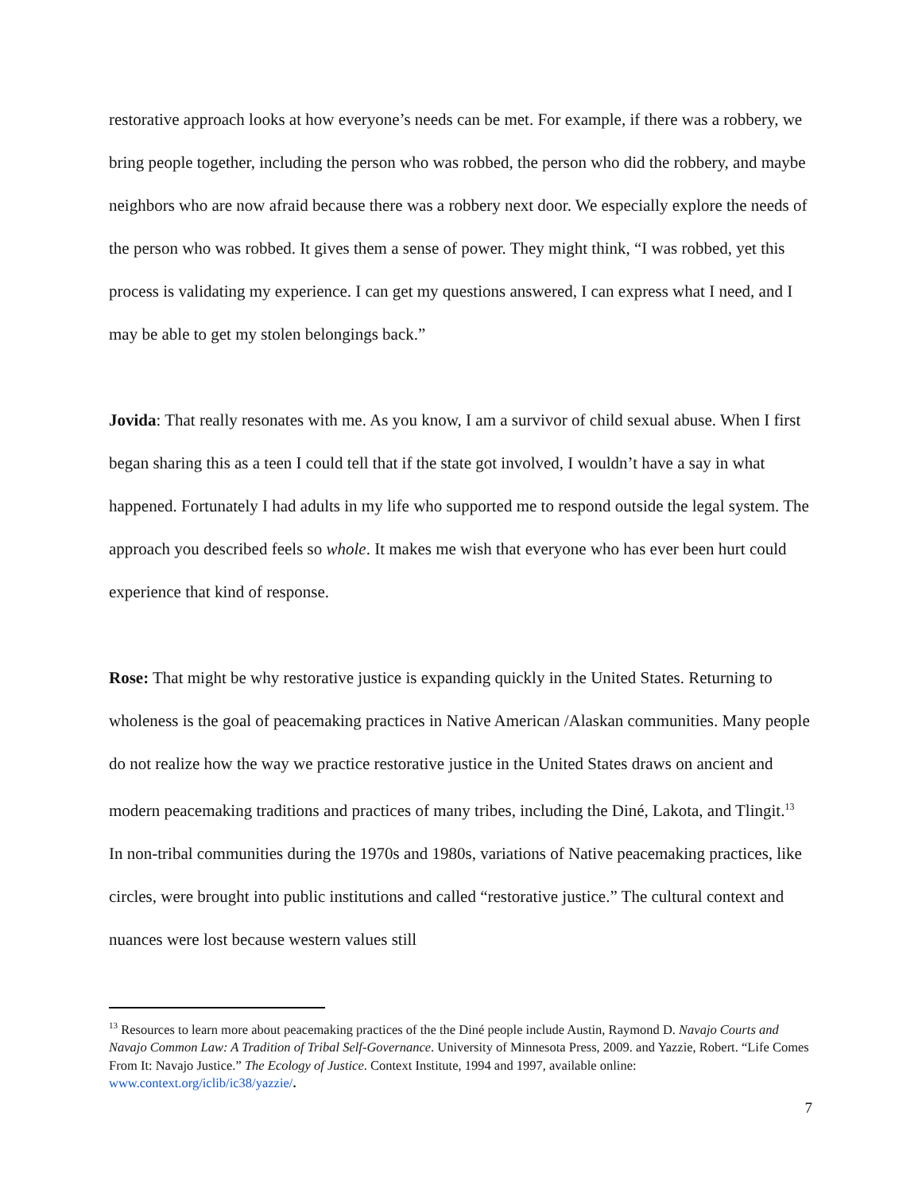restorative approach looks at how everyone’s needs can be met. For example, if there was a robbery, we bring people together, including the person who was robbed, the person who did the robbery, and maybe neighbors who are now afraid because there was a robbery next door. We especially explore the needs of the person who was robbed. It gives them a sense of power. They might think, “I was robbed, yet this process is validating my experience. I can get my questions answered, I can express what I need, and I may be able to get my stolen belongings back.”
Jovida: That really resonates with me. As you know, I am a survivor of child sexual abuse. When I first began sharing this as a teen I could tell that if the state got involved, I wouldn’t have a say in what happened. Fortunately I had adults in my life who supported me to respond outside the legal system. The approach you described feels so whole. It makes me wish that everyone who has ever been hurt could experience that kind of response.
Rose: That might be why restorative justice is expanding quickly in the United States. Returning to wholeness is the goal of peacemaking practices in Native American /Alaskan communities. Many people do not realize how the way we practice restorative justice in the United States draws on ancient and modern peacemaking traditions and practices of many tribes, including the Diné, Lakota, and Tlingit.<sup>13</sup> In non-tribal communities during the 1970s and 1980s, variations of Native peacemaking practices, like circles, were brought into public institutions and called “restorative justice.” The cultural context and nuances were lost because western values still
<sup>13</sup> Resources to learn more about peacemaking practices of the the Diné people include Austin, Raymond D. Navajo Courts and Navajo Common Law: A Tradition of Tribal Self-Governance. University of Minnesota Press, 2009. and Yazzie, Robert. “Life Comes From It: Navajo Justice.” The Ecology of Justice. Context Institute, 1994 and 1997, available online: www.context.org/iclib/ic38/yazzie/.
7